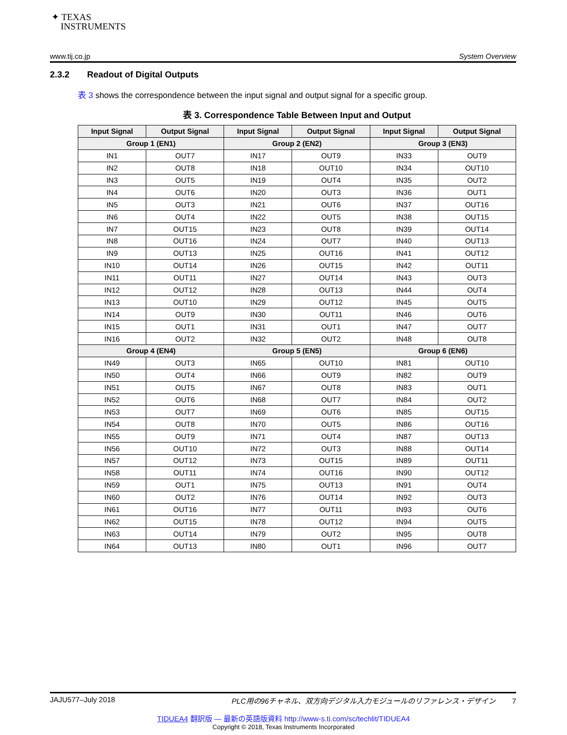✦ TEXAS
INSTRUMENTS
www.tij.co.jp System Overview
2.3.2 Readout of Digital Outputs
表 3 shows the correspondence between the input signal and output signal for a specific group.
表 3. Correspondence Table Between Input and Output
| Input Signal | Output Signal | Input Signal | Output Signal | Input Signal | Output Signal |
| --- | --- | --- | --- | --- | --- |
| Group 1 (EN1) | | Group 2 (EN2) | | Group 3 (EN3) | |
| IN1 | OUT7 | IN17 | OUT9 | IN33 | OUT9 |
| IN2 | OUT8 | IN18 | OUT10 | IN34 | OUT10 |
| IN3 | OUT5 | IN19 | OUT4 | IN35 | OUT2 |
| IN4 | OUT6 | IN20 | OUT3 | IN36 | OUT1 |
| IN5 | OUT3 | IN21 | OUT6 | IN37 | OUT16 |
| IN6 | OUT4 | IN22 | OUT5 | IN38 | OUT15 |
| IN7 | OUT15 | IN23 | OUT8 | IN39 | OUT14 |
| IN8 | OUT16 | IN24 | OUT7 | IN40 | OUT13 |
| IN9 | OUT13 | IN25 | OUT16 | IN41 | OUT12 |
| IN10 | OUT14 | IN26 | OUT15 | IN42 | OUT11 |
| IN11 | OUT11 | IN27 | OUT14 | IN43 | OUT3 |
| IN12 | OUT12 | IN28 | OUT13 | IN44 | OUT4 |
| IN13 | OUT10 | IN29 | OUT12 | IN45 | OUT5 |
| IN14 | OUT9 | IN30 | OUT11 | IN46 | OUT6 |
| IN15 | OUT1 | IN31 | OUT1 | IN47 | OUT7 |
| IN16 | OUT2 | IN32 | OUT2 | IN48 | OUT8 |
| Group 4 (EN4) | | Group 5 (EN5) | | Group 6 (EN6) | |
| IN49 | OUT3 | IN65 | OUT10 | IN81 | OUT10 |
| IN50 | OUT4 | IN66 | OUT9 | IN82 | OUT9 |
| IN51 | OUT5 | IN67 | OUT8 | IN83 | OUT1 |
| IN52 | OUT6 | IN68 | OUT7 | IN84 | OUT2 |
| IN53 | OUT7 | IN69 | OUT6 | IN85 | OUT15 |
| IN54 | OUT8 | IN70 | OUT5 | IN86 | OUT16 |
| IN55 | OUT9 | IN71 | OUT4 | IN87 | OUT13 |
| IN56 | OUT10 | IN72 | OUT3 | IN88 | OUT14 |
| IN57 | OUT12 | IN73 | OUT15 | IN89 | OUT11 |
| IN58 | OUT11 | IN74 | OUT16 | IN90 | OUT12 |
| IN59 | OUT1 | IN75 | OUT13 | IN91 | OUT4 |
| IN60 | OUT2 | IN76 | OUT14 | IN92 | OUT3 |
| IN61 | OUT16 | IN77 | OUT11 | IN93 | OUT6 |
| IN62 | OUT15 | IN78 | OUT12 | IN94 | OUT5 |
| IN63 | OUT14 | IN79 | OUT2 | IN95 | OUT8 |
| IN64 | OUT13 | IN80 | OUT1 | IN96 | OUT7 |
JAJU577–July 2018 PLC用の96チャネル、双方向デジタル入力モジュールのリファレンス・デザイン 7
TIDUEA4 翻訳版 — 最新の英語版資料 http://www-s.ti.com/sc/techlit/TIDUEA4
Copyright © 2018, Texas Instruments Incorporated